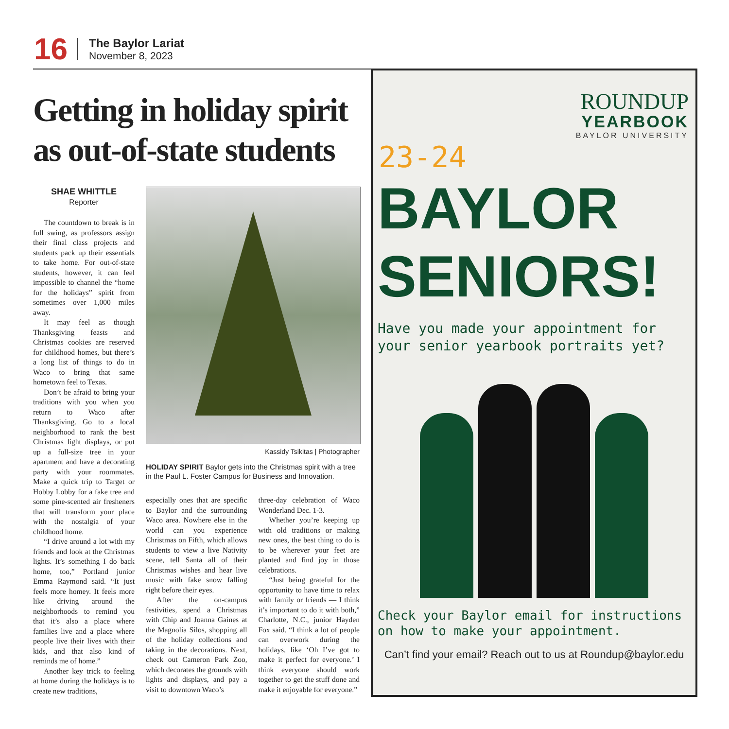16
The Baylor Lariat
November 8, 2023
Getting in holiday spirit as out-of-state students
SHAE WHITTLE
Reporter
The countdown to break is in full swing, as professors assign their final class projects and students pack up their essentials to take home. For out-of-state students, however, it can feel impossible to channel the “home for the holidays” spirit from sometimes over 1,000 miles away.
It may feel as though Thanksgiving feasts and Christmas cookies are reserved for childhood homes, but there’s a long list of things to do in Waco to bring that same hometown feel to Texas.
Don’t be afraid to bring your traditions with you when you return to Waco after Thanksgiving. Go to a local neighborhood to rank the best Christmas light displays, or put up a full-size tree in your apartment and have a decorating party with your roommates. Make a quick trip to Target or Hobby Lobby for a fake tree and some pine-scented air fresheners that will transform your place with the nostalgia of your childhood home.
“I drive around a lot with my friends and look at the Christmas lights. It’s something I do back home, too,” Portland junior Emma Raymond said. “It just feels more homey. It feels more like driving around the neighborhoods to remind you that it’s also a place where families live and a place where people live their lives with their kids, and that also kind of reminds me of home.”
Another key trick to feeling at home during the holidays is to create new traditions,
Kassidy Tsikitas | Photographer
HOLIDAY SPIRIT Baylor gets into the Christmas spirit with a tree in the Paul L. Foster Campus for Business and Innovation.
especially ones that are specific to Baylor and the surrounding Waco area. Nowhere else in the world can you experience Christmas on Fifth, which allows students to view a live Nativity scene, tell Santa all of their Christmas wishes and hear live music with fake snow falling right before their eyes.
After the on-campus festivities, spend a Christmas with Chip and Joanna Gaines at the Magnolia Silos, shopping all of the holiday collections and taking in the decorations. Next, check out Cameron Park Zoo, which decorates the grounds with lights and displays, and pay a visit to downtown Waco’s
three-day celebration of Waco Wonderland Dec. 1-3.
Whether you’re keeping up with old traditions or making new ones, the best thing to do is to be wherever your feet are planted and find joy in those celebrations.
“Just being grateful for the opportunity to have time to relax with family or friends — I think it’s important to do it with both,” Charlotte, N.C., junior Hayden Fox said. “I think a lot of people can overwork during the holidays, like ‘Oh I’ve got to make it perfect for everyone.’ I think everyone should work together to get the stuff done and make it enjoyable for everyone.”
ROUNDUP
YEARBOOK
BAYLOR UNIVERSITY
23-24
BAYLOR
SENIORS!
Have you made your appointment for your senior yearbook portraits yet?
Check your Baylor email for instructions on how to make your appointment.
Can’t find your email? Reach out to us at Roundup@baylor.edu